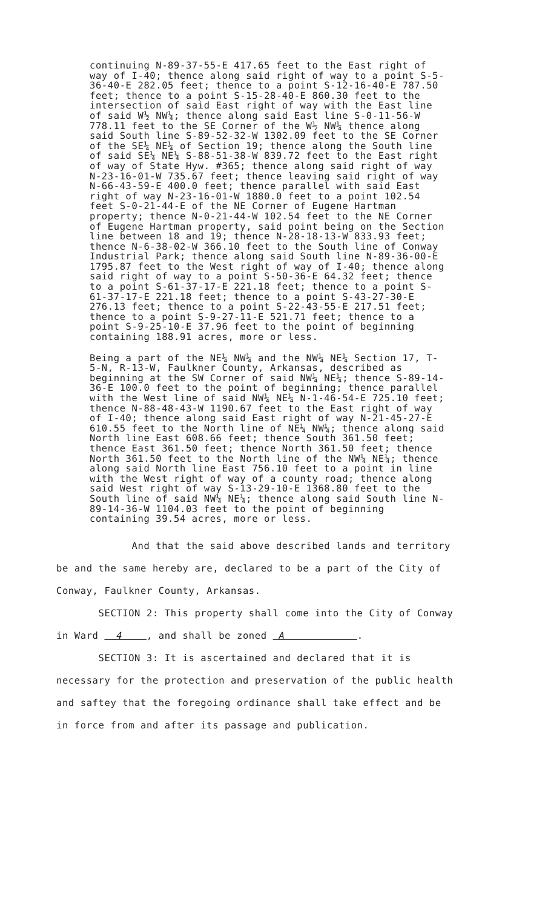continuing N-89-37-55-E 417.65 feet to the East right of way of I-40; thence along said right of way to a point S-5-36-40-E 282.05 feet; thence to a point S-12-16-40-E 787.50 feet; thence to a point S-15-28-40-E 860.30 feet to the intersection of said East right of way with the East line of said W½ NW¼; thence along said East line S-0-11-56-W 778.11 feet to the SE Corner of the W½ NW¼ thence along said South line S-89-52-32-W 1302.09 feet to the SE Corner of the SE¼ NE¼ of Section 19; thence along the South line of said SE¼ NE¼ S-88-51-38-W 839.72 feet to the East right of way of State Hyw. #365; thence along said right of way N-23-16-01-W 735.67 feet; thence leaving said right of way N-66-43-59-E 400.0 feet; thence parallel with said East right of way N-23-16-01-W 1880.0 feet to a point 102.54 feet S-0-21-44-E of the NE Corner of Eugene Hartman property; thence N-0-21-44-W 102.54 feet to the NE Corner of Eugene Hartman property, said point being on the Section line between 18 and 19; thence N-28-18-13-W 833.93 feet; thence N-6-38-02-W 366.10 feet to the South line of Conway Industrial Park; thence along said South line N-89-36-00-E 1795.87 feet to the West right of way of I-40; thence along said right of way to a point S-50-36-E 64.32 feet; thence to a point S-61-37-17-E 221.18 feet; thence to a point S-61-37-17-E 221.18 feet; thence to a point S-43-27-30-E 276.13 feet; thence to a point S-22-43-55-E 217.51 feet; thence to a point S-9-27-11-E 521.71 feet; thence to a point S-9-25-10-E 37.96 feet to the point of beginning containing 188.91 acres, more or less.
Being a part of the NE¼ NW¼ and the NW¼ NE¼ Section 17, T-5-N, R-13-W, Faulkner County, Arkansas, described as beginning at the SW Corner of said NW¼ NE¼; thence S-89-14-36-E 100.0 feet to the point of beginning; thence parallel with the West line of said NW¼ NE¼ N-1-46-54-E 725.10 feet; thence N-88-48-43-W 1190.67 feet to the East right of way of I-40; thence along said East right of way N-21-45-27-E 610.55 feet to the North line of NE¼ NW¼; thence along said North line East 608.66 feet; thence South 361.50 feet; thence East 361.50 feet; thence North 361.50 feet; thence North 361.50 feet to the North line of the NW¼ NE¼; thence along said North line East 756.10 feet to a point in line with the West right of way of a county road; thence along said West right of way S-13-29-10-E 1368.80 feet to the South line of said NW¼ NE¼; thence along said South line N-89-14-36-W 1104.03 feet to the point of beginning containing 39.54 acres, more or less.
And that the said above described lands and territory be and the same hereby are, declared to be a part of the City of Conway, Faulkner County, Arkansas.
SECTION 2: This property shall come into the City of Conway in Ward 4 , and shall be zoned A .
SECTION 3: It is ascertained and declared that it is necessary for the protection and preservation of the public health and saftey that the foregoing ordinance shall take effect and be in force from and after its passage and publication.